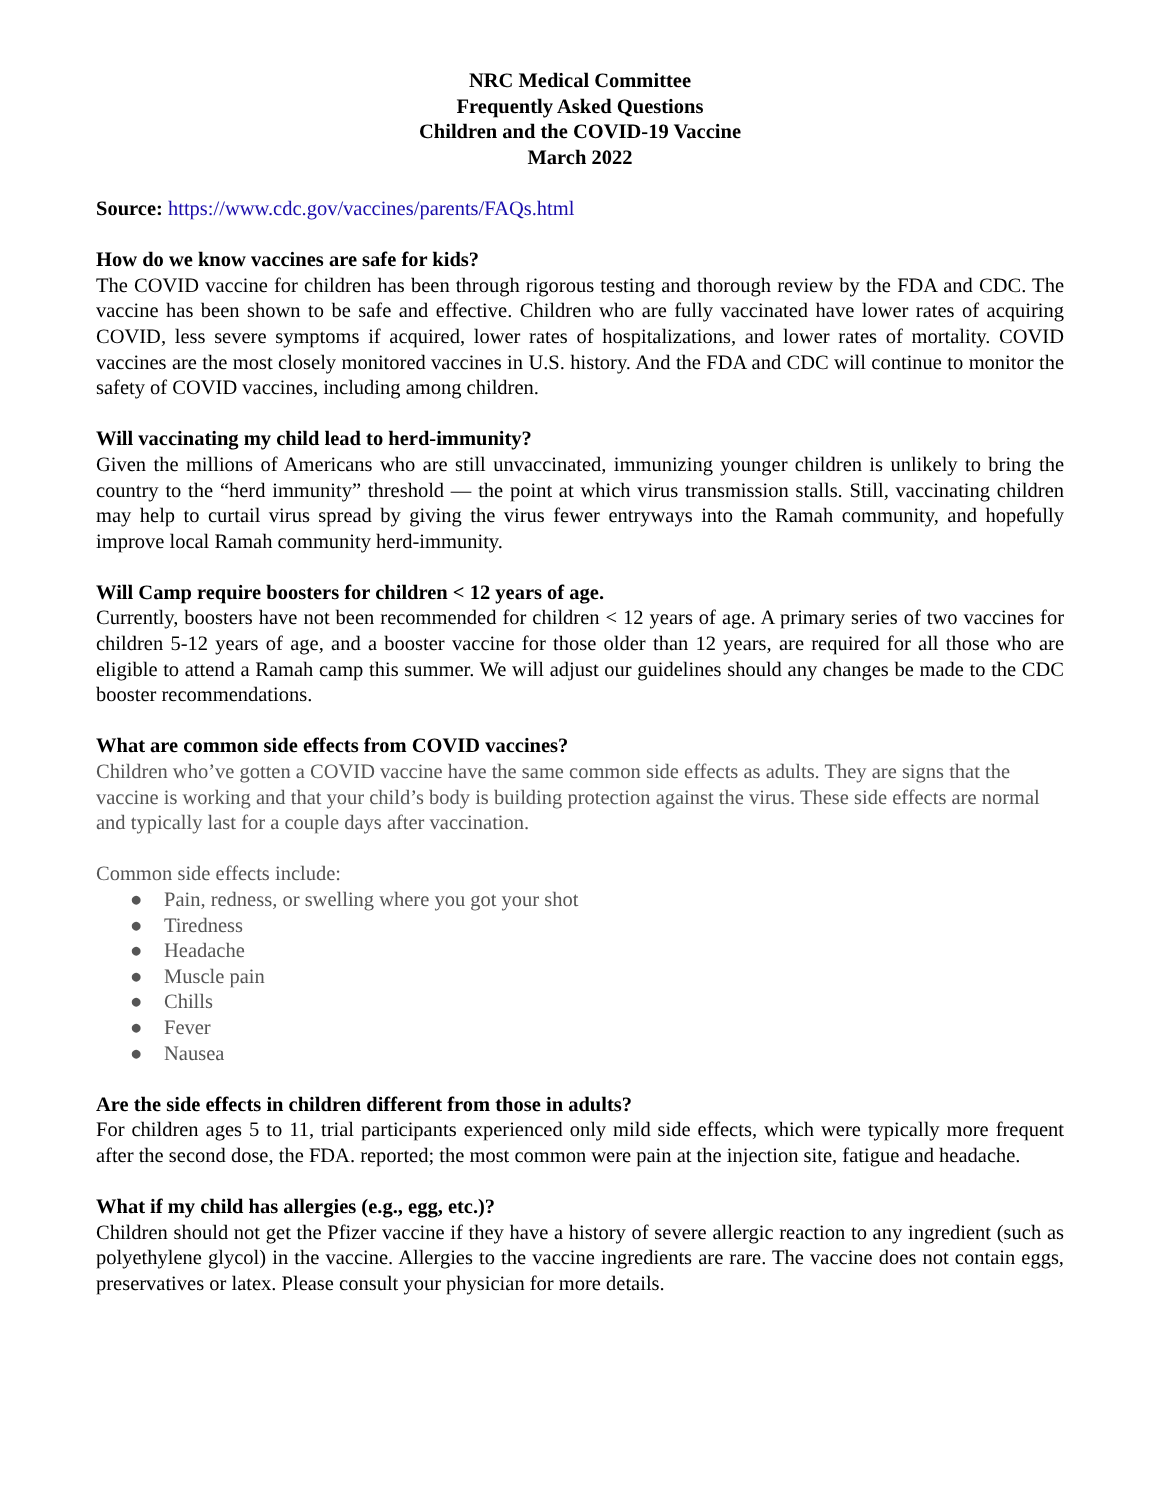NRC Medical Committee
Frequently Asked Questions
Children and the COVID-19 Vaccine
March 2022
Source: https://www.cdc.gov/vaccines/parents/FAQs.html
How do we know vaccines are safe for kids?
The COVID vaccine for children has been through rigorous testing and thorough review by the FDA and CDC. The vaccine has been shown to be safe and effective. Children who are fully vaccinated have lower rates of acquiring COVID, less severe symptoms if acquired, lower rates of hospitalizations, and lower rates of mortality. COVID vaccines are the most closely monitored vaccines in U.S. history. And the FDA and CDC will continue to monitor the safety of COVID vaccines, including among children.
Will vaccinating my child lead to herd-immunity?
Given the millions of Americans who are still unvaccinated, immunizing younger children is unlikely to bring the country to the “herd immunity” threshold — the point at which virus transmission stalls. Still, vaccinating children may help to curtail virus spread by giving the virus fewer entryways into the Ramah community, and hopefully improve local Ramah community herd-immunity.
Will Camp require boosters for children < 12 years of age.
Currently, boosters have not been recommended for children < 12 years of age. A primary series of two vaccines for children 5-12 years of age, and a booster vaccine for those older than 12 years, are required for all those who are eligible to attend a Ramah camp this summer. We will adjust our guidelines should any changes be made to the CDC booster recommendations.
What are common side effects from COVID vaccines?
Children who’ve gotten a COVID vaccine have the same common side effects as adults. They are signs that the vaccine is working and that your child’s body is building protection against the virus. These side effects are normal and typically last for a couple days after vaccination.
Common side effects include:
● Pain, redness, or swelling where you got your shot
● Tiredness
● Headache
● Muscle pain
● Chills
● Fever
● Nausea
Are the side effects in children different from those in adults?
For children ages 5 to 11, trial participants experienced only mild side effects, which were typically more frequent after the second dose, the FDA. reported; the most common were pain at the injection site, fatigue and headache.
What if my child has allergies (e.g., egg, etc.)?
Children should not get the Pfizer vaccine if they have a history of severe allergic reaction to any ingredient (such as polyethylene glycol) in the vaccine. Allergies to the vaccine ingredients are rare. The vaccine does not contain eggs, preservatives or latex. Please consult your physician for more details.